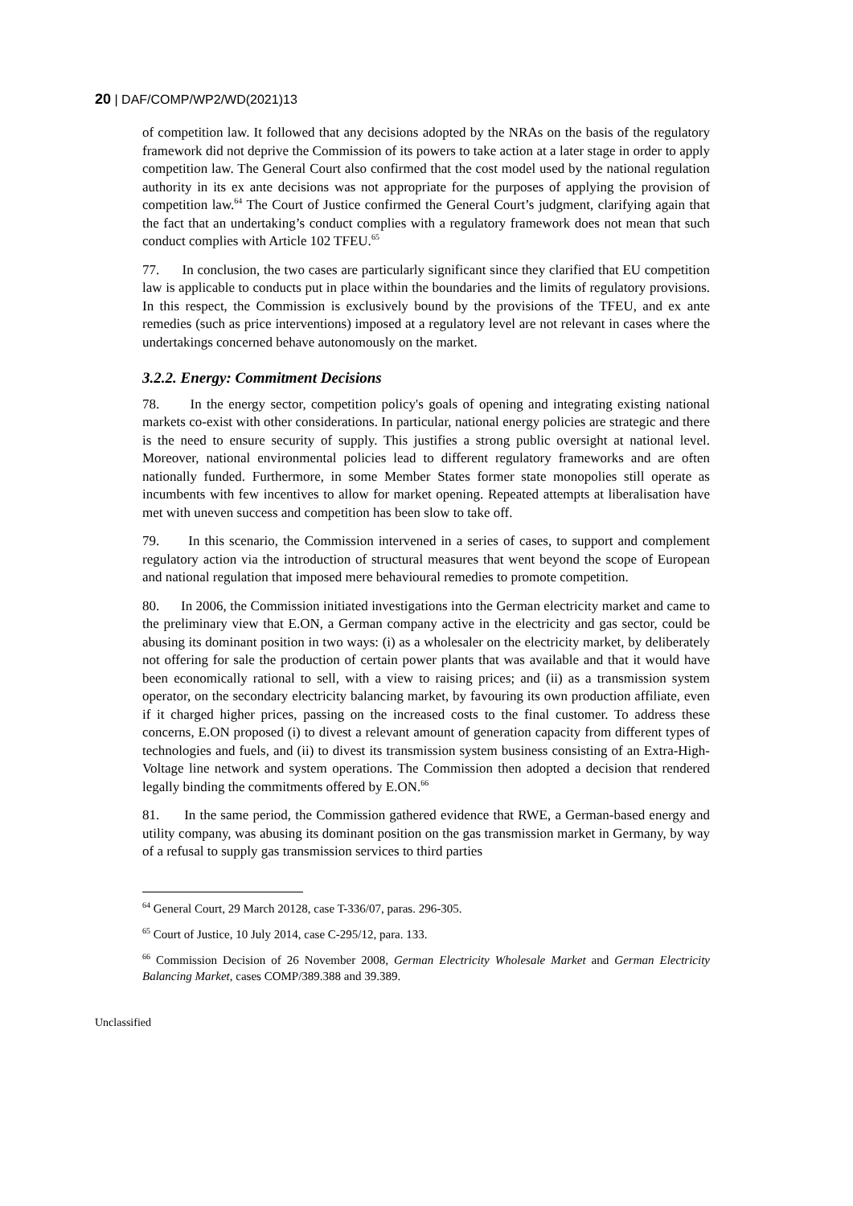20 | DAF/COMP/WP2/WD(2021)13
of competition law. It followed that any decisions adopted by the NRAs on the basis of the regulatory framework did not deprive the Commission of its powers to take action at a later stage in order to apply competition law. The General Court also confirmed that the cost model used by the national regulation authority in its ex ante decisions was not appropriate for the purposes of applying the provision of competition law.<sup>64</sup> The Court of Justice confirmed the General Court’s judgment, clarifying again that the fact that an undertaking’s conduct complies with a regulatory framework does not mean that such conduct complies with Article 102 TFEU.<sup>65</sup>
77. In conclusion, the two cases are particularly significant since they clarified that EU competition law is applicable to conducts put in place within the boundaries and the limits of regulatory provisions. In this respect, the Commission is exclusively bound by the provisions of the TFEU, and ex ante remedies (such as price interventions) imposed at a regulatory level are not relevant in cases where the undertakings concerned behave autonomously on the market.
3.2.2. Energy: Commitment Decisions
78. In the energy sector, competition policy's goals of opening and integrating existing national markets co-exist with other considerations. In particular, national energy policies are strategic and there is the need to ensure security of supply. This justifies a strong public oversight at national level. Moreover, national environmental policies lead to different regulatory frameworks and are often nationally funded. Furthermore, in some Member States former state monopolies still operate as incumbents with few incentives to allow for market opening. Repeated attempts at liberalisation have met with uneven success and competition has been slow to take off.
79. In this scenario, the Commission intervened in a series of cases, to support and complement regulatory action via the introduction of structural measures that went beyond the scope of European and national regulation that imposed mere behavioural remedies to promote competition.
80. In 2006, the Commission initiated investigations into the German electricity market and came to the preliminary view that E.ON, a German company active in the electricity and gas sector, could be abusing its dominant position in two ways: (i) as a wholesaler on the electricity market, by deliberately not offering for sale the production of certain power plants that was available and that it would have been economically rational to sell, with a view to raising prices; and (ii) as a transmission system operator, on the secondary electricity balancing market, by favouring its own production affiliate, even if it charged higher prices, passing on the increased costs to the final customer. To address these concerns, E.ON proposed (i) to divest a relevant amount of generation capacity from different types of technologies and fuels, and (ii) to divest its transmission system business consisting of an Extra-High-Voltage line network and system operations. The Commission then adopted a decision that rendered legally binding the commitments offered by E.ON.<sup>66</sup>
81. In the same period, the Commission gathered evidence that RWE, a German-based energy and utility company, was abusing its dominant position on the gas transmission market in Germany, by way of a refusal to supply gas transmission services to third parties
<sup>64</sup> General Court, 29 March 20128, case T-336/07, paras. 296-305.
<sup>65</sup> Court of Justice, 10 July 2014, case C-295/12, para. 133.
<sup>66</sup> Commission Decision of 26 November 2008, German Electricity Wholesale Market and German Electricity Balancing Market, cases COMP/389.388 and 39.389.
Unclassified